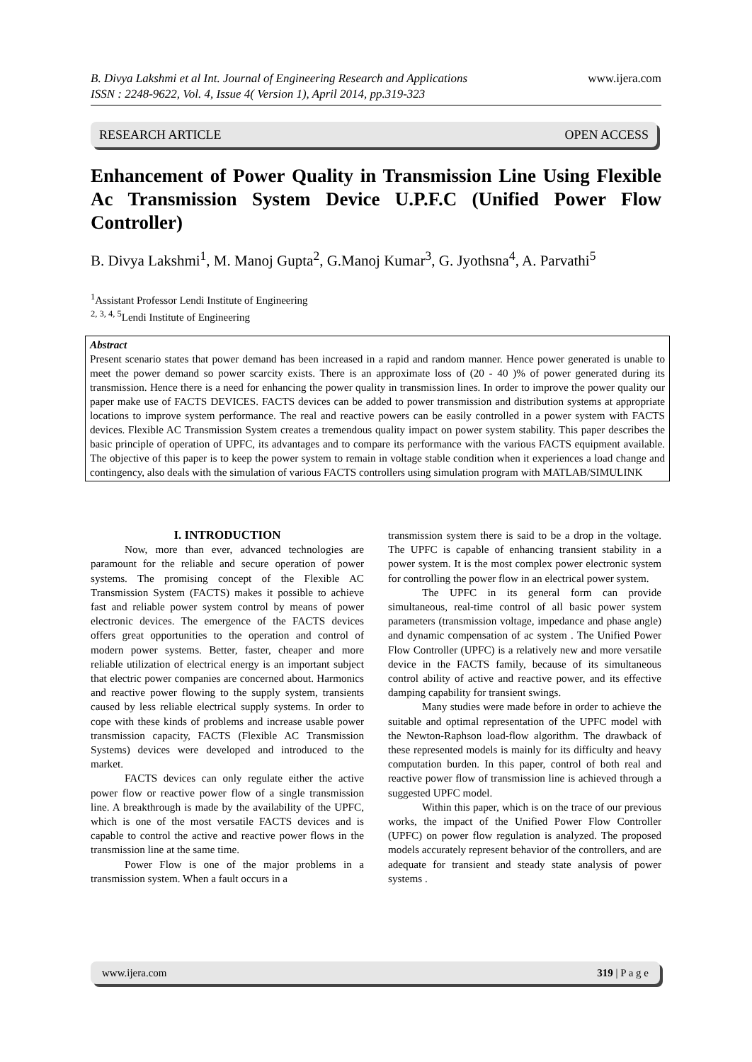www.ijera.com B. Divya Lakshmi et al Int. Journal of Engineering Research and Applications
ISSN : 2248-9622, Vol. 4, Issue 4( Version 1), April 2014, pp.319-323
RESEARCH ARTICLE OPEN ACCESS
Enhancement of Power Quality in Transmission Line Using Flexible Ac Transmission System Device U.P.F.C (Unified Power Flow Controller)
B. Divya Lakshmi<sup>1</sup>, M. Manoj Gupta<sup>2</sup>, G.Manoj Kumar<sup>3</sup>, G. Jyothsna<sup>4</sup>, A. Parvathi<sup>5</sup>
<sup>1</sup> Assistant Professor Lendi Institute of Engineering
<sup>2, 3, 4, 5</sup>Lendi Institute of Engineering
Abstract
Present scenario states that power demand has been increased in a rapid and random manner. Hence power generated is unable to meet the power demand so power scarcity exists. There is an approximate loss of (20 - 40 )% of power generated during its transmission. Hence there is a need for enhancing the power quality in transmission lines. In order to improve the power quality our paper make use of FACTS DEVICES. FACTS devices can be added to power transmission and distribution systems at appropriate locations to improve system performance. The real and reactive powers can be easily controlled in a power system with FACTS devices. Flexible AC Transmission System creates a tremendous quality impact on power system stability. This paper describes the basic principle of operation of UPFC, its advantages and to compare its performance with the various FACTS equipment available. The objective of this paper is to keep the power system to remain in voltage stable condition when it experiences a load change and contingency, also deals with the simulation of various FACTS controllers using simulation program with MATLAB/SIMULINK
I. INTRODUCTION
Now, more than ever, advanced technologies are paramount for the reliable and secure operation of power systems. The promising concept of the Flexible AC Transmission System (FACTS) makes it possible to achieve fast and reliable power system control by means of power electronic devices. The emergence of the FACTS devices offers great opportunities to the operation and control of modern power systems. Better, faster, cheaper and more reliable utilization of electrical energy is an important subject that electric power companies are concerned about. Harmonics and reactive power flowing to the supply system, transients caused by less reliable electrical supply systems. In order to cope with these kinds of problems and increase usable power transmission capacity, FACTS (Flexible AC Transmission Systems) devices were developed and introduced to the market.
FACTS devices can only regulate either the active power flow or reactive power flow of a single transmission line. A breakthrough is made by the availability of the UPFC, which is one of the most versatile FACTS devices and is capable to control the active and reactive power flows in the transmission line at the same time.
Power Flow is one of the major problems in a transmission system. When a fault occurs in a
transmission system there is said to be a drop in the voltage. The UPFC is capable of enhancing transient stability in a power system. It is the most complex power electronic system for controlling the power flow in an electrical power system.
The UPFC in its general form can provide simultaneous, real-time control of all basic power system parameters (transmission voltage, impedance and phase angle) and dynamic compensation of ac system . The Unified Power Flow Controller (UPFC) is a relatively new and more versatile device in the FACTS family, because of its simultaneous control ability of active and reactive power, and its effective damping capability for transient swings.
Many studies were made before in order to achieve the suitable and optimal representation of the UPFC model with the Newton-Raphson load-flow algorithm. The drawback of these represented models is mainly for its difficulty and heavy computation burden. In this paper, control of both real and reactive power flow of transmission line is achieved through a suggested UPFC model.
Within this paper, which is on the trace of our previous works, the impact of the Unified Power Flow Controller (UPFC) on power flow regulation is analyzed. The proposed models accurately represent behavior of the controllers, and are adequate for transient and steady state analysis of power systems .
www.ijera.com 319 | P a g e